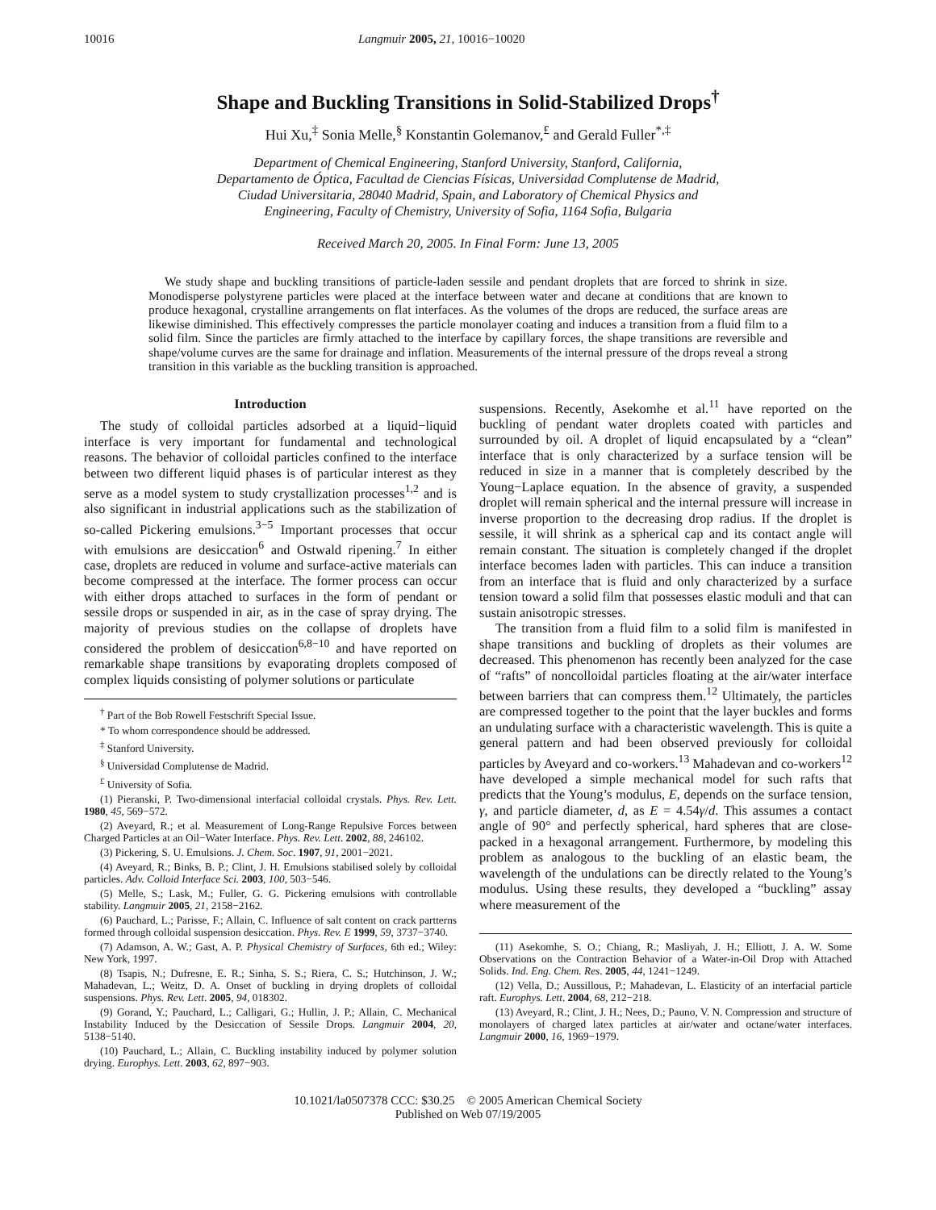10016 Langmuir 2005, 21, 10016−10020
Shape and Buckling Transitions in Solid-Stabilized Drops<sup>†</sup>
Hui Xu,<sup>‡</sup> Sonia Melle,<sup>§</sup> Konstantin Golemanov,<sup>£</sup> and Gerald Fuller<sup>*,‡</sup>
Department of Chemical Engineering, Stanford University, Stanford, California,
Departamento de Óptica, Facultad de Ciencias Físicas, Universidad Complutense de Madrid,
Ciudad Universitaria, 28040 Madrid, Spain, and Laboratory of Chemical Physics and
Engineering, Faculty of Chemistry, University of Sofia, 1164 Sofia, Bulgaria
Received March 20, 2005. In Final Form: June 13, 2005
We study shape and buckling transitions of particle-laden sessile and pendant droplets that are forced to shrink in size. Monodisperse polystyrene particles were placed at the interface between water and decane at conditions that are known to produce hexagonal, crystalline arrangements on flat interfaces. As the volumes of the drops are reduced, the surface areas are likewise diminished. This effectively compresses the particle monolayer coating and induces a transition from a fluid film to a solid film. Since the particles are firmly attached to the interface by capillary forces, the shape transitions are reversible and shape/volume curves are the same for drainage and inflation. Measurements of the internal pressure of the drops reveal a strong transition in this variable as the buckling transition is approached.
Introduction
The study of colloidal particles adsorbed at a liquid−liquid interface is very important for fundamental and technological reasons. The behavior of colloidal particles confined to the interface between two different liquid phases is of particular interest as they serve as a model system to study crystallization processes<sup>1,2</sup> and is also significant in industrial applications such as the stabilization of so-called Pickering emulsions.<sup>3−5</sup> Important processes that occur with emulsions are desiccation<sup>6</sup> and Ostwald ripening.<sup>7</sup> In either case, droplets are reduced in volume and surface-active materials can become compressed at the interface. The former process can occur with either drops attached to surfaces in the form of pendant or sessile drops or suspended in air, as in the case of spray drying. The majority of previous studies on the collapse of droplets have considered the problem of desiccation<sup>6,8−10</sup> and have reported on remarkable shape transitions by evaporating droplets composed of complex liquids consisting of polymer solutions or particulate
<sup>†</sup> Part of the Bob Rowell Festschrift Special Issue.
* To whom correspondence should be addressed.
<sup>‡</sup> Stanford University.
<sup>§</sup> Universidad Complutense de Madrid.
<sup>£</sup> University of Sofia.
(1) Pieranski, P. Two-dimensional interfacial colloidal crystals. Phys. Rev. Lett. 1980, 45, 569−572.
(2) Aveyard, R.; et al. Measurement of Long-Range Repulsive Forces between Charged Particles at an Oil−Water Interface. Phys. Rev. Lett. 2002, 88, 246102.
(3) Pickering, S. U. Emulsions. J. Chem. Soc. 1907, 91, 2001−2021.
(4) Aveyard, R.; Binks, B. P.; Clint, J. H. Emulsions stabilised solely by colloidal particles. Adv. Colloid Interface Sci. 2003, 100, 503−546.
(5) Melle, S.; Lask, M.; Fuller, G. G. Pickering emulsions with controllable stability. Langmuir 2005, 21, 2158−2162.
(6) Pauchard, L.; Parisse, F.; Allain, C. Influence of salt content on crack partterns formed through colloidal suspension desiccation. Phys. Rev. E 1999, 59, 3737−3740.
(7) Adamson, A. W.; Gast, A. P. Physical Chemistry of Surfaces, 6th ed.; Wiley: New York, 1997.
(8) Tsapis, N.; Dufresne, E. R.; Sinha, S. S.; Riera, C. S.; Hutchinson, J. W.; Mahadevan, L.; Weitz, D. A. Onset of buckling in drying droplets of colloidal suspensions. Phys. Rev. Lett. 2005, 94, 018302.
(9) Gorand, Y.; Pauchard, L.; Calligari, G.; Hullin, J. P.; Allain, C. Mechanical Instability Induced by the Desiccation of Sessile Drops. Langmuir 2004, 20, 5138−5140.
(10) Pauchard, L.; Allain, C. Buckling instability induced by polymer solution drying. Europhys. Lett. 2003, 62, 897−903.
suspensions. Recently, Asekomhe et al.<sup>11</sup> have reported on the buckling of pendant water droplets coated with particles and surrounded by oil. A droplet of liquid encapsulated by a “clean” interface that is only characterized by a surface tension will be reduced in size in a manner that is completely described by the Young−Laplace equation. In the absence of gravity, a suspended droplet will remain spherical and the internal pressure will increase in inverse proportion to the decreasing drop radius. If the droplet is sessile, it will shrink as a spherical cap and its contact angle will remain constant. The situation is completely changed if the droplet interface becomes laden with particles. This can induce a transition from an interface that is fluid and only characterized by a surface tension toward a solid film that possesses elastic moduli and that can sustain anisotropic stresses.
The transition from a fluid film to a solid film is manifested in shape transitions and buckling of droplets as their volumes are decreased. This phenomenon has recently been analyzed for the case of “rafts” of noncolloidal particles floating at the air/water interface between barriers that can compress them.<sup>12</sup> Ultimately, the particles are compressed together to the point that the layer buckles and forms an undulating surface with a characteristic wavelength. This is quite a general pattern and had been observed previously for colloidal particles by Aveyard and co-workers.<sup>13</sup> Mahadevan and co-workers<sup>12</sup> have developed a simple mechanical model for such rafts that predicts that the Young’s modulus, E, depends on the surface tension, γ, and particle diameter, d, as E = 4.54γ/d. This assumes a contact angle of 90° and perfectly spherical, hard spheres that are close-packed in a hexagonal arrangement. Furthermore, by modeling this problem as analogous to the buckling of an elastic beam, the wavelength of the undulations can be directly related to the Young’s modulus. Using these results, they developed a “buckling” assay where measurement of the
(11) Asekomhe, S. O.; Chiang, R.; Masliyah, J. H.; Elliott, J. A. W. Some Observations on the Contraction Behavior of a Water-in-Oil Drop with Attached Solids. Ind. Eng. Chem. Res. 2005, 44, 1241−1249.
(12) Vella, D.; Aussillous, P.; Mahadevan, L. Elasticity of an interfacial particle raft. Europhys. Lett. 2004, 68, 212−218.
(13) Aveyard, R.; Clint, J. H.; Nees, D.; Pauno, V. N. Compression and structure of monolayers of charged latex particles at air/water and octane/water interfaces. Langmuir 2000, 16, 1969−1979.
10.1021/la0507378 CCC: $30.25 © 2005 American Chemical Society
Published on Web 07/19/2005